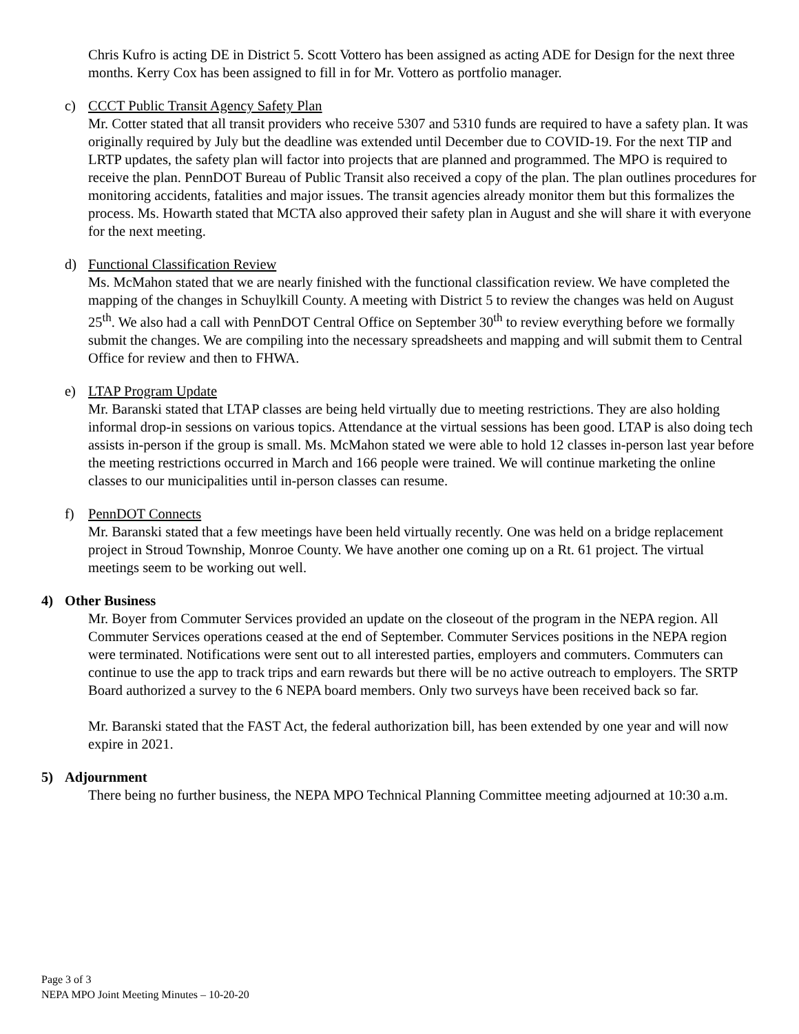Chris Kufro is acting DE in District 5. Scott Vottero has been assigned as acting ADE for Design for the next three months. Kerry Cox has been assigned to fill in for Mr. Vottero as portfolio manager.
c) CCCT Public Transit Agency Safety Plan
Mr. Cotter stated that all transit providers who receive 5307 and 5310 funds are required to have a safety plan. It was originally required by July but the deadline was extended until December due to COVID-19. For the next TIP and LRTP updates, the safety plan will factor into projects that are planned and programmed. The MPO is required to receive the plan. PennDOT Bureau of Public Transit also received a copy of the plan. The plan outlines procedures for monitoring accidents, fatalities and major issues. The transit agencies already monitor them but this formalizes the process. Ms. Howarth stated that MCTA also approved their safety plan in August and she will share it with everyone for the next meeting.
d) Functional Classification Review
Ms. McMahon stated that we are nearly finished with the functional classification review. We have completed the mapping of the changes in Schuylkill County. A meeting with District 5 to review the changes was held on August 25<sup>th</sup>. We also had a call with PennDOT Central Office on September 30<sup>th</sup> to review everything before we formally submit the changes. We are compiling into the necessary spreadsheets and mapping and will submit them to Central Office for review and then to FHWA.
e) LTAP Program Update
Mr. Baranski stated that LTAP classes are being held virtually due to meeting restrictions. They are also holding informal drop-in sessions on various topics. Attendance at the virtual sessions has been good. LTAP is also doing tech assists in-person if the group is small. Ms. McMahon stated we were able to hold 12 classes in-person last year before the meeting restrictions occurred in March and 166 people were trained. We will continue marketing the online classes to our municipalities until in-person classes can resume.
f) PennDOT Connects
Mr. Baranski stated that a few meetings have been held virtually recently. One was held on a bridge replacement project in Stroud Township, Monroe County. We have another one coming up on a Rt. 61 project. The virtual meetings seem to be working out well.
4) Other Business
Mr. Boyer from Commuter Services provided an update on the closeout of the program in the NEPA region. All Commuter Services operations ceased at the end of September. Commuter Services positions in the NEPA region were terminated. Notifications were sent out to all interested parties, employers and commuters. Commuters can continue to use the app to track trips and earn rewards but there will be no active outreach to employers. The SRTP Board authorized a survey to the 6 NEPA board members. Only two surveys have been received back so far.
Mr. Baranski stated that the FAST Act, the federal authorization bill, has been extended by one year and will now expire in 2021.
5) Adjournment
There being no further business, the NEPA MPO Technical Planning Committee meeting adjourned at 10:30 a.m.
Page 3 of 3
NEPA MPO Joint Meeting Minutes – 10-20-20